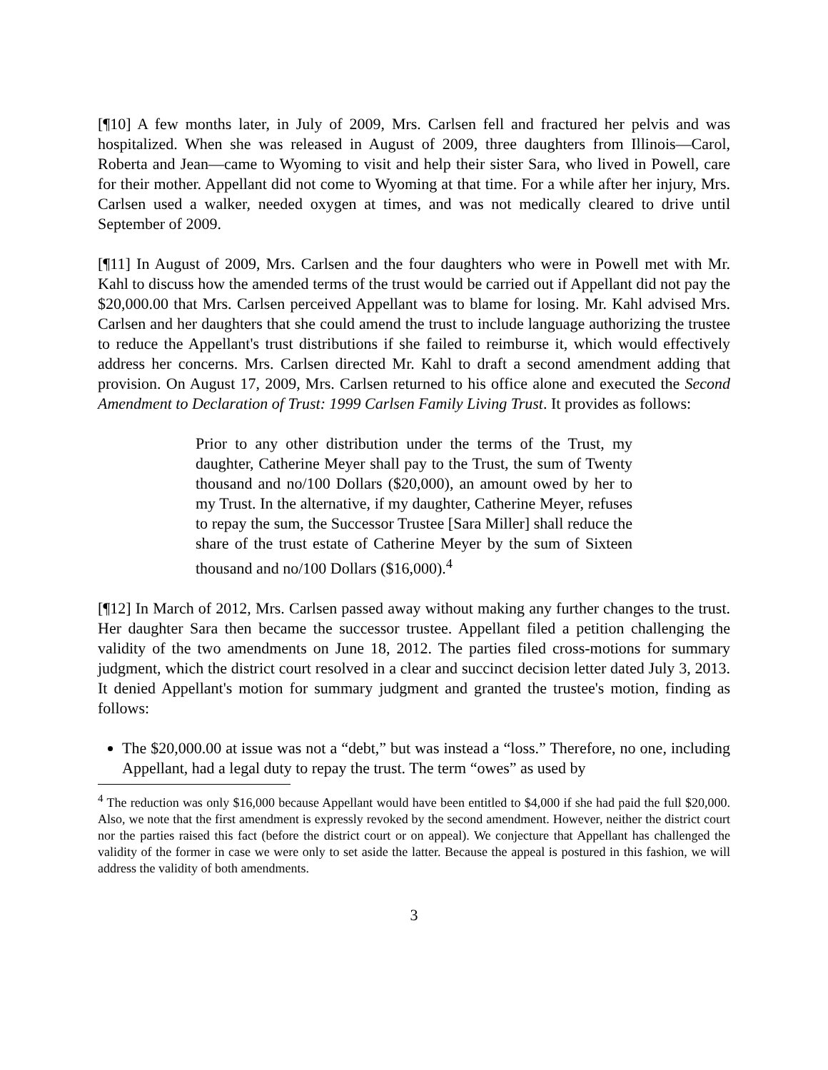[¶10] A few months later, in July of 2009, Mrs. Carlsen fell and fractured her pelvis and was hospitalized. When she was released in August of 2009, three daughters from Illinois—Carol, Roberta and Jean—came to Wyoming to visit and help their sister Sara, who lived in Powell, care for their mother. Appellant did not come to Wyoming at that time. For a while after her injury, Mrs. Carlsen used a walker, needed oxygen at times, and was not medically cleared to drive until September of 2009.
[¶11] In August of 2009, Mrs. Carlsen and the four daughters who were in Powell met with Mr. Kahl to discuss how the amended terms of the trust would be carried out if Appellant did not pay the $20,000.00 that Mrs. Carlsen perceived Appellant was to blame for losing. Mr. Kahl advised Mrs. Carlsen and her daughters that she could amend the trust to include language authorizing the trustee to reduce the Appellant's trust distributions if she failed to reimburse it, which would effectively address her concerns. Mrs. Carlsen directed Mr. Kahl to draft a second amendment adding that provision. On August 17, 2009, Mrs. Carlsen returned to his office alone and executed the Second Amendment to Declaration of Trust: 1999 Carlsen Family Living Trust. It provides as follows:
Prior to any other distribution under the terms of the Trust, my daughter, Catherine Meyer shall pay to the Trust, the sum of Twenty thousand and no/100 Dollars ($20,000), an amount owed by her to my Trust. In the alternative, if my daughter, Catherine Meyer, refuses to repay the sum, the Successor Trustee [Sara Miller] shall reduce the share of the trust estate of Catherine Meyer by the sum of Sixteen thousand and no/100 Dollars ($16,000).<sup>4</sup>
[¶12] In March of 2012, Mrs. Carlsen passed away without making any further changes to the trust. Her daughter Sara then became the successor trustee. Appellant filed a petition challenging the validity of the two amendments on June 18, 2012. The parties filed cross-motions for summary judgment, which the district court resolved in a clear and succinct decision letter dated July 3, 2013. It denied Appellant's motion for summary judgment and granted the trustee's motion, finding as follows:
The $20,000.00 at issue was not a “debt,” but was instead a “loss.” Therefore, no one, including Appellant, had a legal duty to repay the trust. The term “owes” as used by
<sup>4</sup> The reduction was only $16,000 because Appellant would have been entitled to $4,000 if she had paid the full $20,000. Also, we note that the first amendment is expressly revoked by the second amendment. However, neither the district court nor the parties raised this fact (before the district court or on appeal). We conjecture that Appellant has challenged the validity of the former in case we were only to set aside the latter. Because the appeal is postured in this fashion, we will address the validity of both amendments.
3